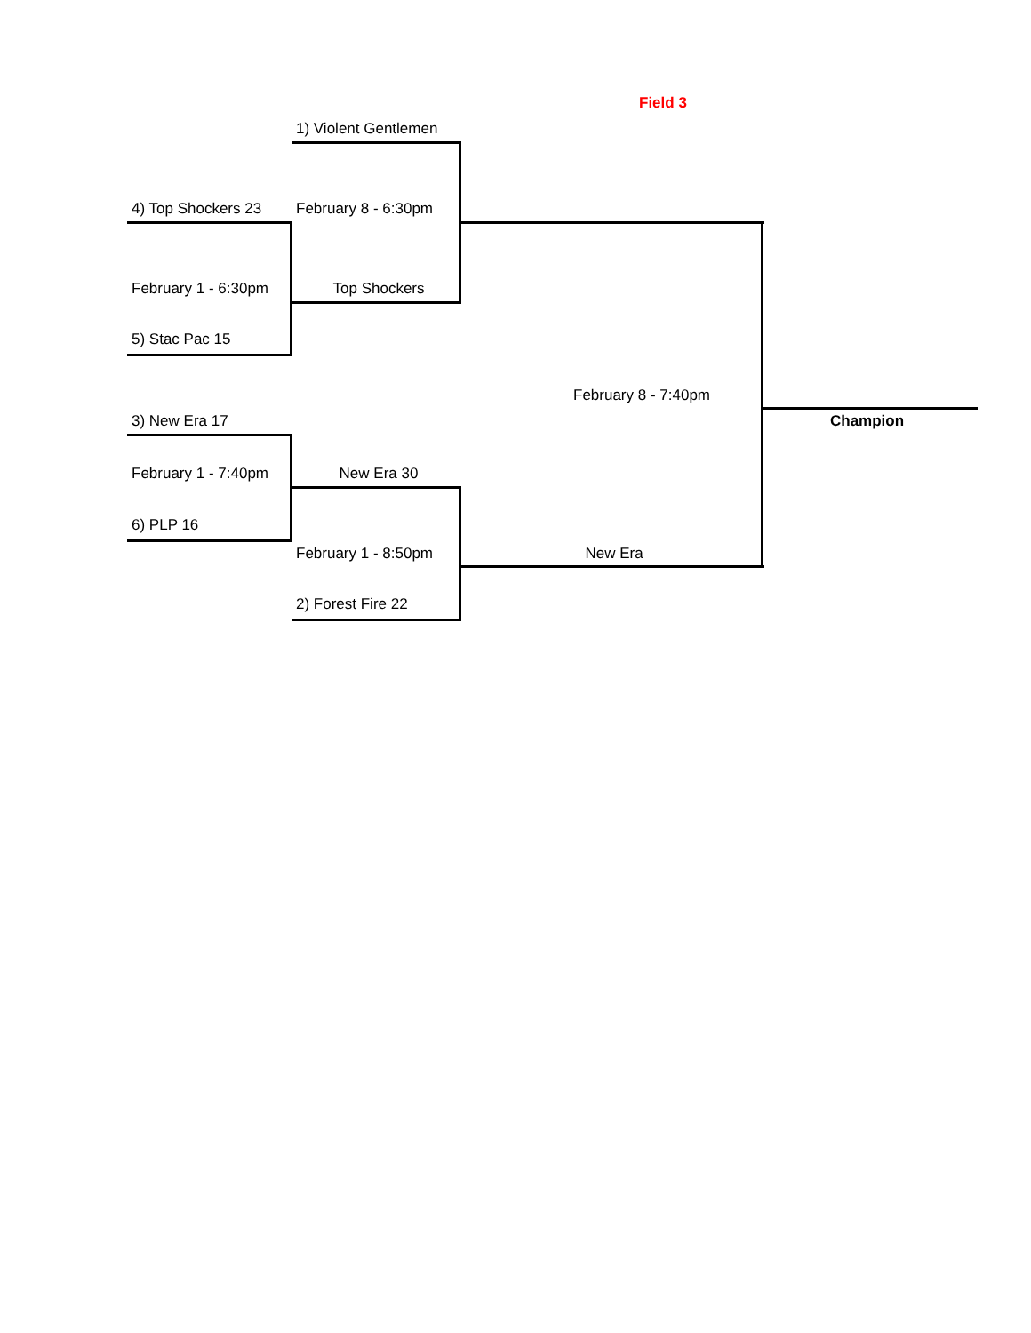| | | Field 3 | |
| | 1) Violent Gentlemen | | |
| 4) Top Shockers 23 | February 8 - 6:30pm | | |
| February 1 - 6:30pm | Top Shockers | | |
| 5) Stac Pac 15 | | | |
| | | February 8 - 7:40pm | |
| 3) New Era 17 | | | Champion |
| February 1 - 7:40pm | New Era 30 | | |
| 6) PLP 16 | | | |
| | February 1 - 8:50pm | New Era | |
| | 2) Forest Fire 22 | | |